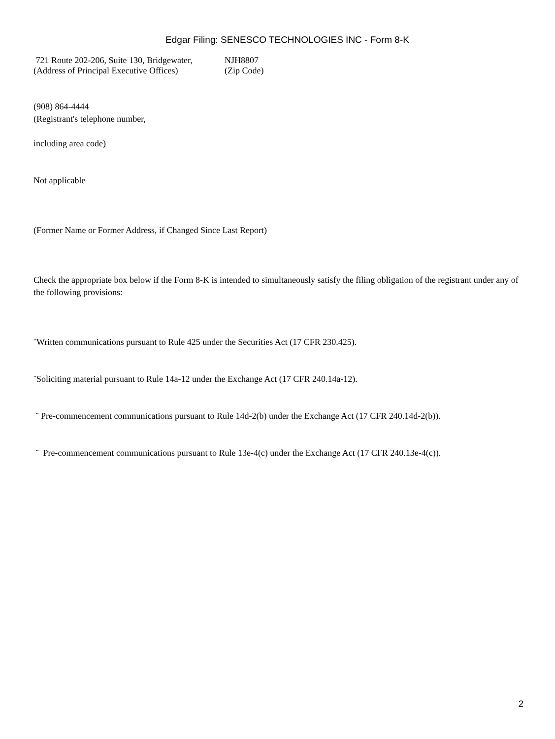Edgar Filing: SENESCO TECHNOLOGIES INC - Form 8-K
721 Route 202-206, Suite 130, Bridgewater, NJH8807
(Address of Principal Executive Offices) (Zip Code)
(908) 864-4444
(Registrant's telephone number,
including area code)
Not applicable
(Former Name or Former Address, if Changed Since Last Report)
Check the appropriate box below if the Form 8-K is intended to simultaneously satisfy the filing obligation of the registrant under any of the following provisions:
¨Written communications pursuant to Rule 425 under the Securities Act (17 CFR 230.425).
¨Soliciting material pursuant to Rule 14a-12 under the Exchange Act (17 CFR 240.14a-12).
¨ Pre-commencement communications pursuant to Rule 14d-2(b) under the Exchange Act (17 CFR 240.14d-2(b)).
¨ Pre-commencement communications pursuant to Rule 13e-4(c) under the Exchange Act (17 CFR 240.13e-4(c)).
2